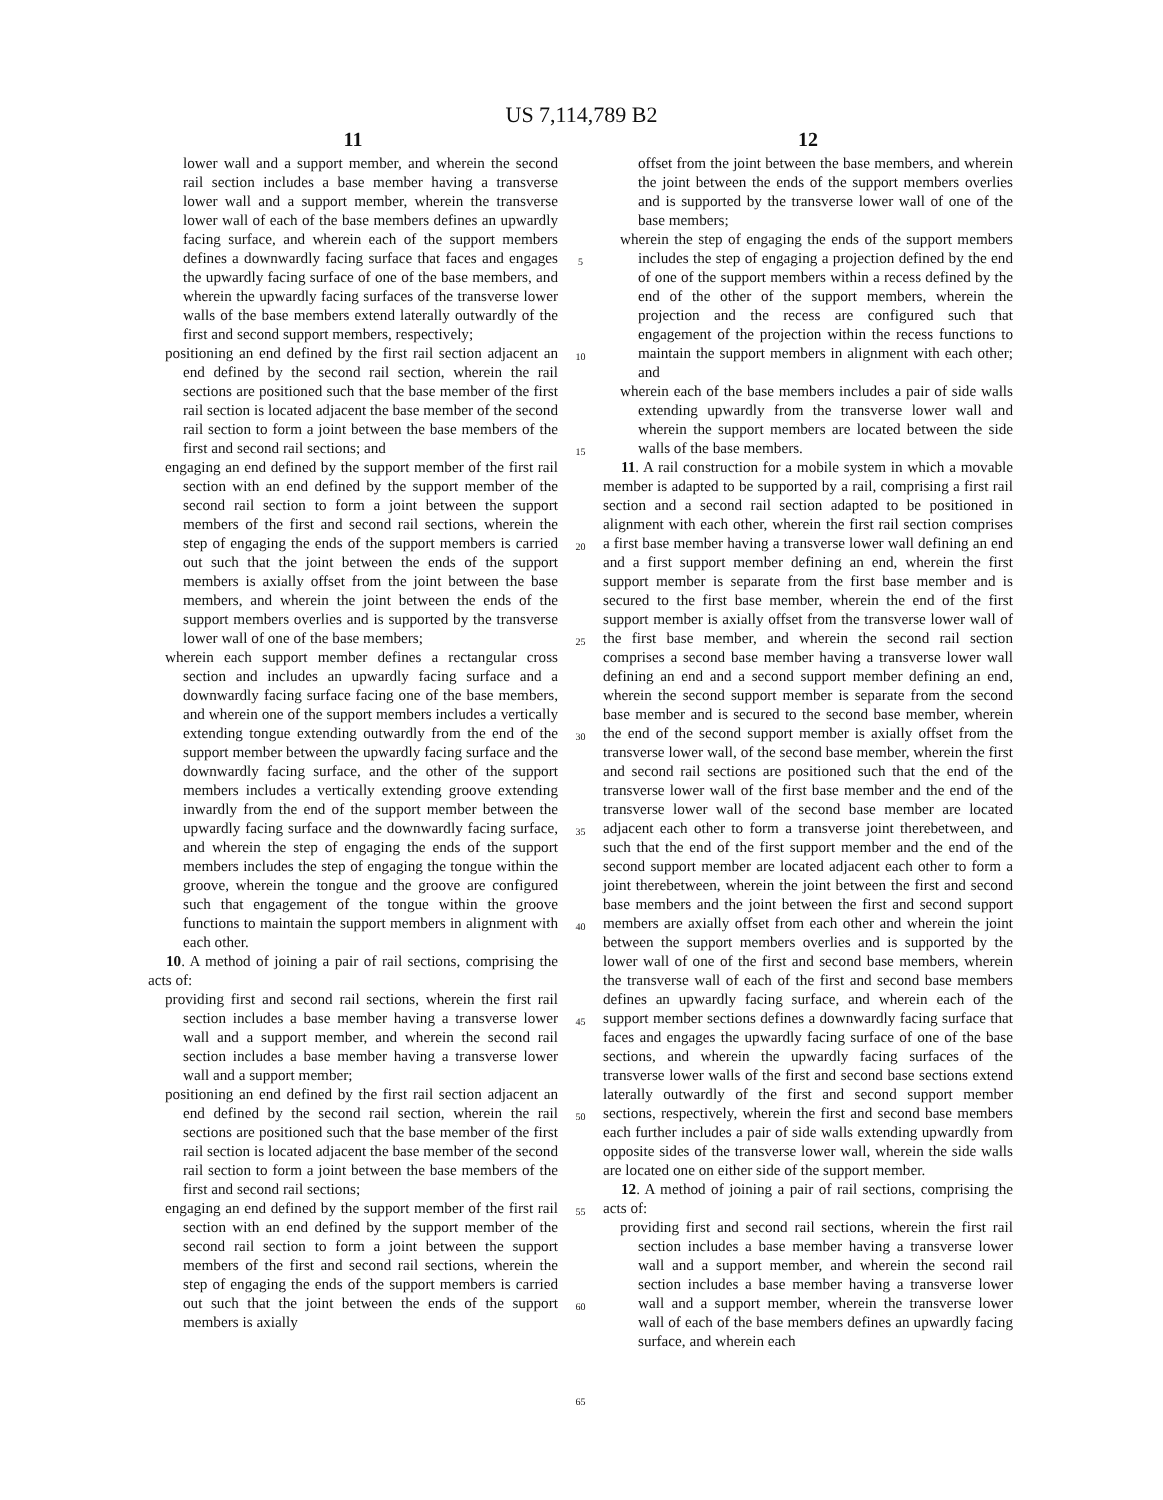US 7,114,789 B2
11
lower wall and a support member, and wherein the second rail section includes a base member having a transverse lower wall and a support member, wherein the transverse lower wall of each of the base members defines an upwardly facing surface, and wherein each of the support members defines a downwardly facing surface that faces and engages the upwardly facing surface of one of the base members, and wherein the upwardly facing surfaces of the transverse lower walls of the base members extend laterally outwardly of the first and second support members, respectively;
positioning an end defined by the first rail section adjacent an end defined by the second rail section, wherein the rail sections are positioned such that the base member of the first rail section is located adjacent the base member of the second rail section to form a joint between the base members of the first and second rail sections; and
engaging an end defined by the support member of the first rail section with an end defined by the support member of the second rail section to form a joint between the support members of the first and second rail sections, wherein the step of engaging the ends of the support members is carried out such that the joint between the ends of the support members is axially offset from the joint between the base members, and wherein the joint between the ends of the support members overlies and is supported by the transverse lower wall of one of the base members;
wherein each support member defines a rectangular cross section and includes an upwardly facing surface and a downwardly facing surface facing one of the base members, and wherein one of the support members includes a vertically extending tongue extending outwardly from the end of the support member between the upwardly facing surface and the downwardly facing surface, and the other of the support members includes a vertically extending groove extending inwardly from the end of the support member between the upwardly facing surface and the downwardly facing surface, and wherein the step of engaging the ends of the support members includes the step of engaging the tongue within the groove, wherein the tongue and the groove are configured such that engagement of the tongue within the groove functions to maintain the support members in alignment with each other.
10. A method of joining a pair of rail sections, comprising the acts of:
providing first and second rail sections, wherein the first rail section includes a base member having a transverse lower wall and a support member, and wherein the second rail section includes a base member having a transverse lower wall and a support member;
positioning an end defined by the first rail section adjacent an end defined by the second rail section, wherein the rail sections are positioned such that the base member of the first rail section is located adjacent the base member of the second rail section to form a joint between the base members of the first and second rail sections;
engaging an end defined by the support member of the first rail section with an end defined by the support member of the second rail section to form a joint between the support members of the first and second rail sections, wherein the step of engaging the ends of the support members is carried out such that the joint between the ends of the support members is axially
5
10
15
20
25
30
35
40
45
50
55
60
65
12
offset from the joint between the base members, and wherein the joint between the ends of the support members overlies and is supported by the transverse lower wall of one of the base members;
wherein the step of engaging the ends of the support members includes the step of engaging a projection defined by the end of one of the support members within a recess defined by the end of the other of the support members, wherein the projection and the recess are configured such that engagement of the projection within the recess functions to maintain the support members in alignment with each other; and
wherein each of the base members includes a pair of side walls extending upwardly from the transverse lower wall and wherein the support members are located between the side walls of the base members.
11. A rail construction for a mobile system in which a movable member is adapted to be supported by a rail, comprising a first rail section and a second rail section adapted to be positioned in alignment with each other, wherein the first rail section comprises a first base member having a transverse lower wall defining an end and a first support member defining an end, wherein the first support member is separate from the first base member and is secured to the first base member, wherein the end of the first support member is axially offset from the transverse lower wall of the first base member, and wherein the second rail section comprises a second base member having a transverse lower wall defining an end and a second support member defining an end, wherein the second support member is separate from the second base member and is secured to the second base member, wherein the end of the second support member is axially offset from the transverse lower wall, of the second base member, wherein the first and second rail sections are positioned such that the end of the transverse lower wall of the first base member and the end of the transverse lower wall of the second base member are located adjacent each other to form a transverse joint therebetween, and such that the end of the first support member and the end of the second support member are located adjacent each other to form a joint therebetween, wherein the joint between the first and second base members and the joint between the first and second support members are axially offset from each other and wherein the joint between the support members overlies and is supported by the lower wall of one of the first and second base members, wherein the transverse wall of each of the first and second base members defines an upwardly facing surface, and wherein each of the support member sections defines a downwardly facing surface that faces and engages the upwardly facing surface of one of the base sections, and wherein the upwardly facing surfaces of the transverse lower walls of the first and second base sections extend laterally outwardly of the first and second support member sections, respectively, wherein the first and second base members each further includes a pair of side walls extending upwardly from opposite sides of the transverse lower wall, wherein the side walls are located one on either side of the support member.
12. A method of joining a pair of rail sections, comprising the acts of:
providing first and second rail sections, wherein the first rail section includes a base member having a transverse lower wall and a support member, and wherein the second rail section includes a base member having a transverse lower wall and a support member, wherein the transverse lower wall of each of the base members defines an upwardly facing surface, and wherein each